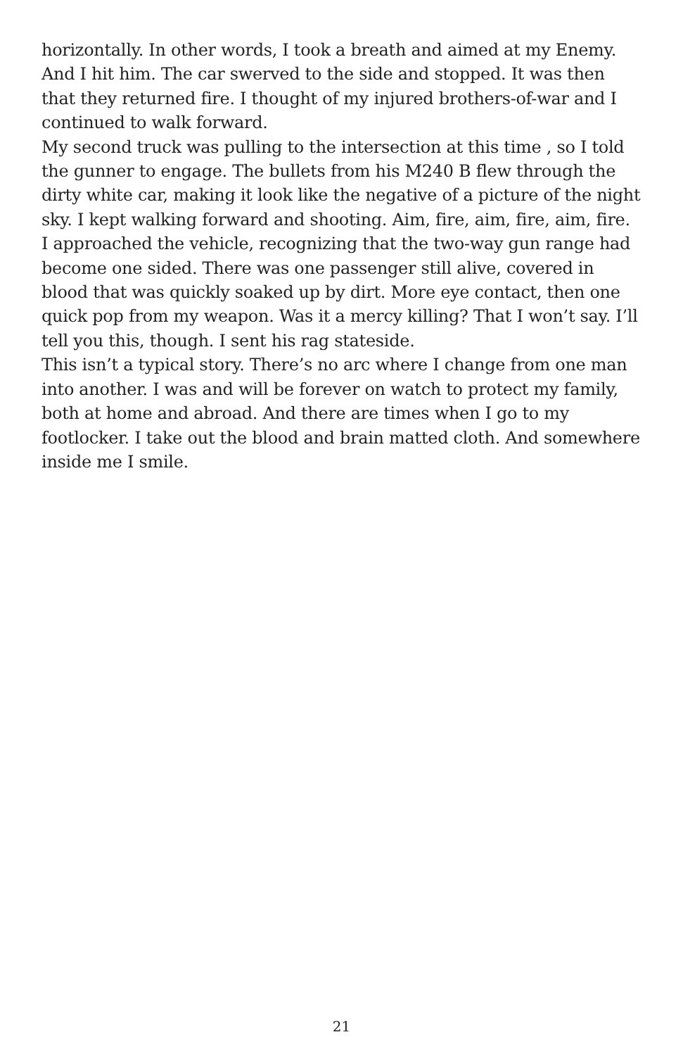horizontally. In other words, I took a breath and aimed at my Enemy. And I hit him. The car swerved to the side and stopped. It was then that they returned fire. I thought of my injured brothers-of-war and I continued to walk forward.
My second truck was pulling to the intersection at this time , so I told the gunner to engage. The bullets from his M240 B flew through the dirty white car, making it look like the negative of a picture of the night sky. I kept walking forward and shooting. Aim, fire, aim, fire, aim, fire. I approached the vehicle, recognizing that the two-way gun range had become one sided. There was one passenger still alive, covered in blood that was quickly soaked up by dirt. More eye contact, then one quick pop from my weapon. Was it a mercy killing? That I won’t say. I’ll tell you this, though. I sent his rag stateside.
This isn’t a typical story. There’s no arc where I change from one man into another. I was and will be forever on watch to protect my family, both at home and abroad. And there are times when I go to my footlocker. I take out the blood and brain matted cloth. And somewhere inside me I smile.
21